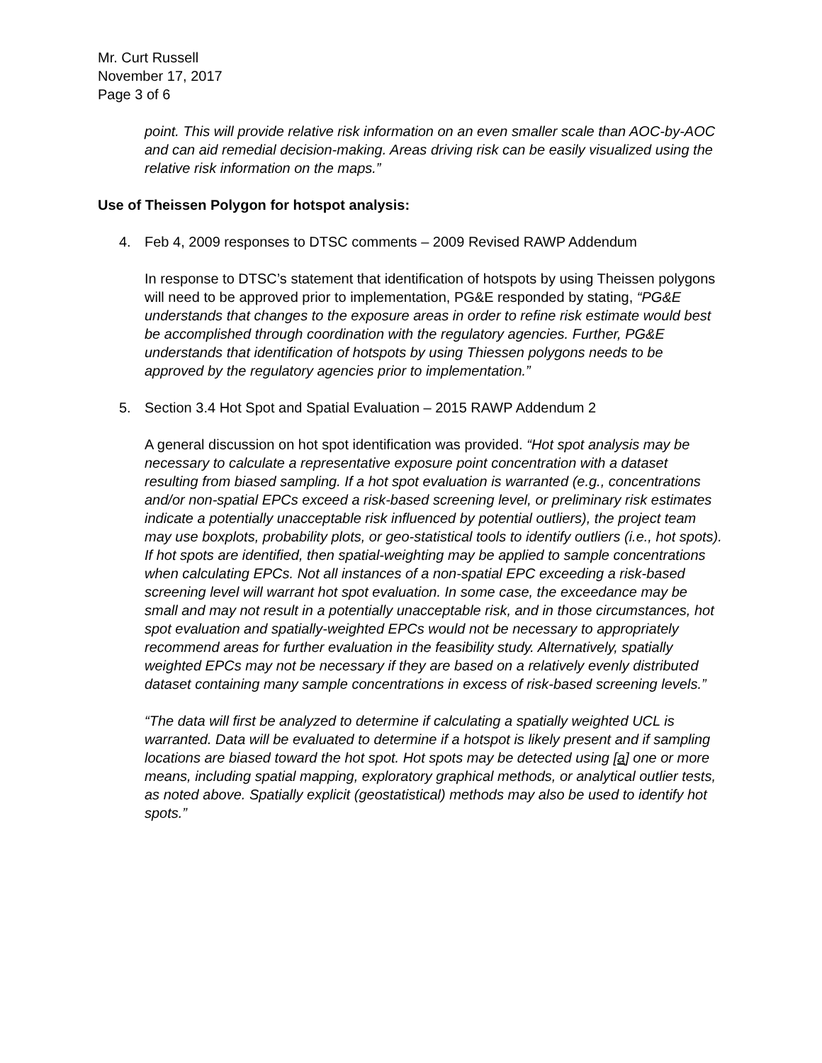Mr. Curt Russell
November 17, 2017
Page 3 of 6
point. This will provide relative risk information on an even smaller scale than AOC-by-AOC and can aid remedial decision-making. Areas driving risk can be easily visualized using the relative risk information on the maps.”
Use of Theissen Polygon for hotspot analysis:
4. Feb 4, 2009 responses to DTSC comments – 2009 Revised RAWP Addendum
In response to DTSC’s statement that identification of hotspots by using Theissen polygons will need to be approved prior to implementation, PG&E responded by stating, “PG&E understands that changes to the exposure areas in order to refine risk estimate would best be accomplished through coordination with the regulatory agencies. Further, PG&E understands that identification of hotspots by using Thiessen polygons needs to be approved by the regulatory agencies prior to implementation.”
5. Section 3.4 Hot Spot and Spatial Evaluation – 2015 RAWP Addendum 2
A general discussion on hot spot identification was provided. “Hot spot analysis may be necessary to calculate a representative exposure point concentration with a dataset resulting from biased sampling. If a hot spot evaluation is warranted (e.g., concentrations and/or non-spatial EPCs exceed a risk-based screening level, or preliminary risk estimates indicate a potentially unacceptable risk influenced by potential outliers), the project team may use boxplots, probability plots, or geo-statistical tools to identify outliers (i.e., hot spots). If hot spots are identified, then spatial-weighting may be applied to sample concentrations when calculating EPCs. Not all instances of a non-spatial EPC exceeding a risk-based screening level will warrant hot spot evaluation. In some case, the exceedance may be small and may not result in a potentially unacceptable risk, and in those circumstances, hot spot evaluation and spatially-weighted EPCs would not be necessary to appropriately recommend areas for further evaluation in the feasibility study. Alternatively, spatially weighted EPCs may not be necessary if they are based on a relatively evenly distributed dataset containing many sample concentrations in excess of risk-based screening levels.”
“The data will first be analyzed to determine if calculating a spatially weighted UCL is warranted. Data will be evaluated to determine if a hotspot is likely present and if sampling locations are biased toward the hot spot. Hot spots may be detected using [a] one or more means, including spatial mapping, exploratory graphical methods, or analytical outlier tests, as noted above. Spatially explicit (geostatistical) methods may also be used to identify hot spots.”